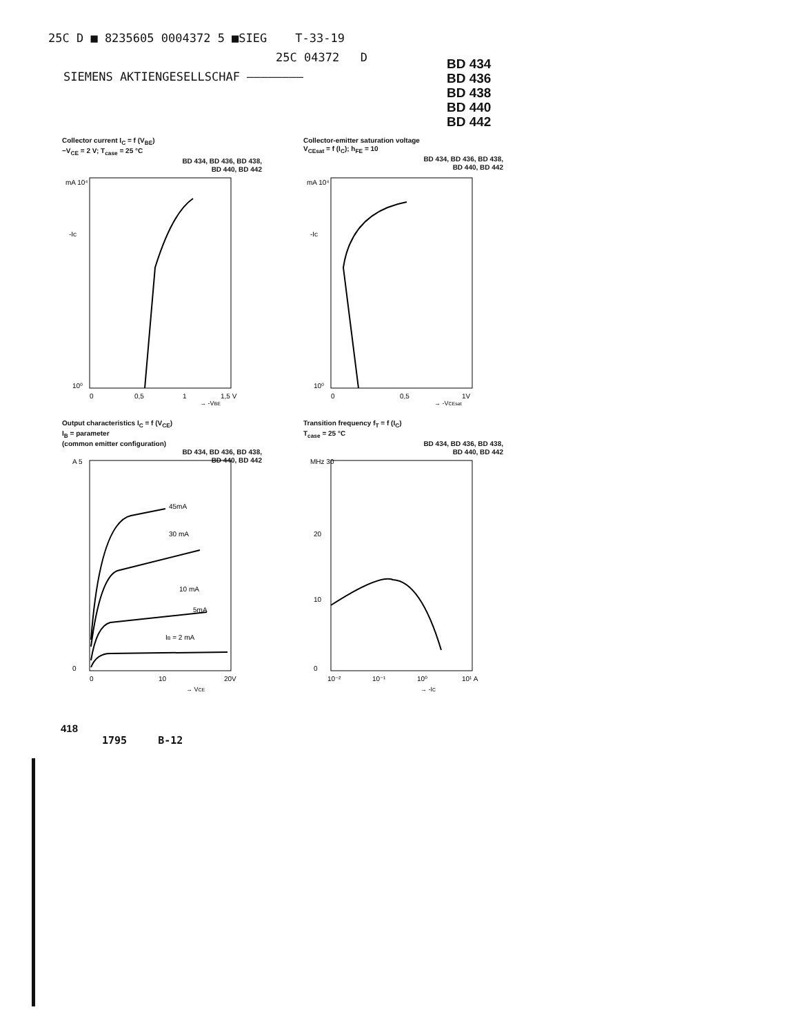25C D ■ 8235605 0004372 5 ■SIEG T-33-19
25C 04372 D
SIEMENS AKTIENGESELLSCHAF ————————
BD 434
BD 436
BD 438
BD 440
BD 442
Collector current I<sub>C</sub> = f (V<sub>BE</sub>)
−V<sub>CE</sub> = 2 V; T<sub>case</sub> = 25 °C
BD 434, BD 436, BD 438,
BD 440, BD 442
mA 10⁴
-Ic
10⁰
0
0,5
1
1,5 V
→ -VBE
Collector-emitter saturation voltage
V<sub>CEsat</sub> = f (I<sub>C</sub>); h<sub>FE</sub> = 10
BD 434, BD 436, BD 438,
BD 440, BD 442
mA 10⁴
-Ic
10⁰
0
0,5
1V
→ -VCEsat
Output characteristics I<sub>C</sub> = f (V<sub>CE</sub>)
I<sub>B</sub> = parameter
(common emitter configuration)
BD 434, BD 436, BD 438,
BD 440, BD 442
A 5
0
45mA
30 mA
10 mA
5mA
IB = 2 mA
0
10
20V
→ VCE
Transition frequency f<sub>T</sub> = f (I<sub>C</sub>)
T<sub>case</sub> = 25 °C
BD 434, BD 436, BD 438,
BD 440, BD 442
MHz 30
20
10
0
10⁻²
10⁻¹
10⁰
10¹ A
→ -IC
418
1795 B-12